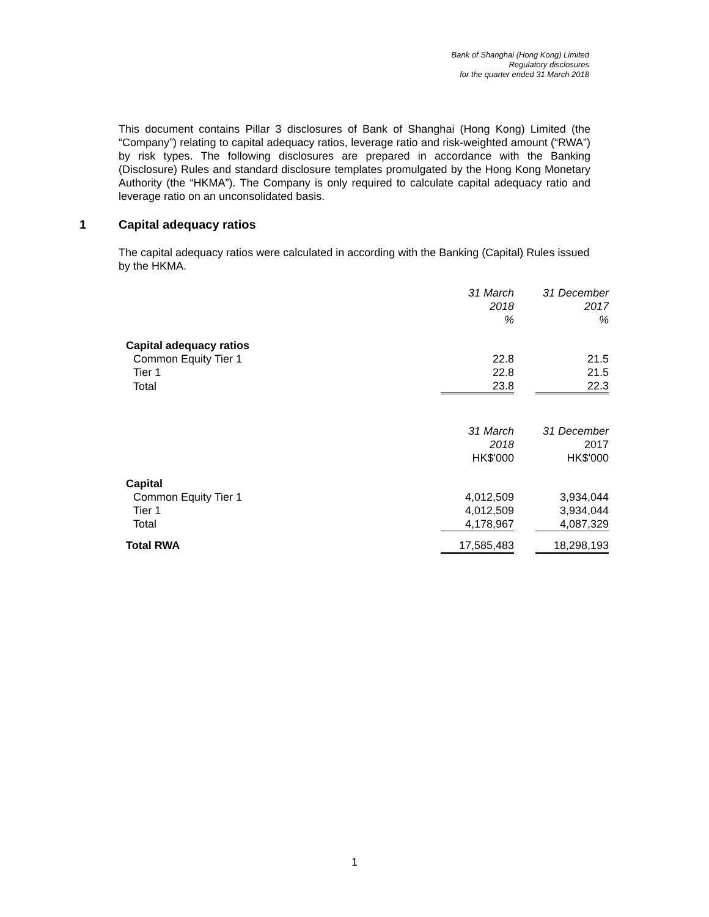Bank of Shanghai (Hong Kong) Limited
Regulatory disclosures
for the quarter ended 31 March 2018
This document contains Pillar 3 disclosures of Bank of Shanghai (Hong Kong) Limited (the “Company”) relating to capital adequacy ratios, leverage ratio and risk-weighted amount (“RWA”) by risk types. The following disclosures are prepared in accordance with the Banking (Disclosure) Rules and standard disclosure templates promulgated by the Hong Kong Monetary Authority (the “HKMA”). The Company is only required to calculate capital adequacy ratio and leverage ratio on an unconsolidated basis.
1 Capital adequacy ratios
The capital adequacy ratios were calculated in according with the Banking (Capital) Rules issued by the HKMA.
| | 31 March 2018 % | | 31 December 2017 % |
| Capital adequacy ratios | | | |
| Common Equity Tier 1 | 22.8 | | 21.5 |
| Tier 1 | 22.8 | | 21.5 |
| Total | 23.8 | | 22.3 |
| | 31 March 2018 HK$'000 | | 31 December 2017 HK$'000 |
| Capital | | | |
| Common Equity Tier 1 | 4,012,509 | | 3,934,044 |
| Tier 1 | 4,012,509 | | 3,934,044 |
| Total | 4,178,967 | | 4,087,329 |
| Total RWA | 17,585,483 | | 18,298,193 |
1